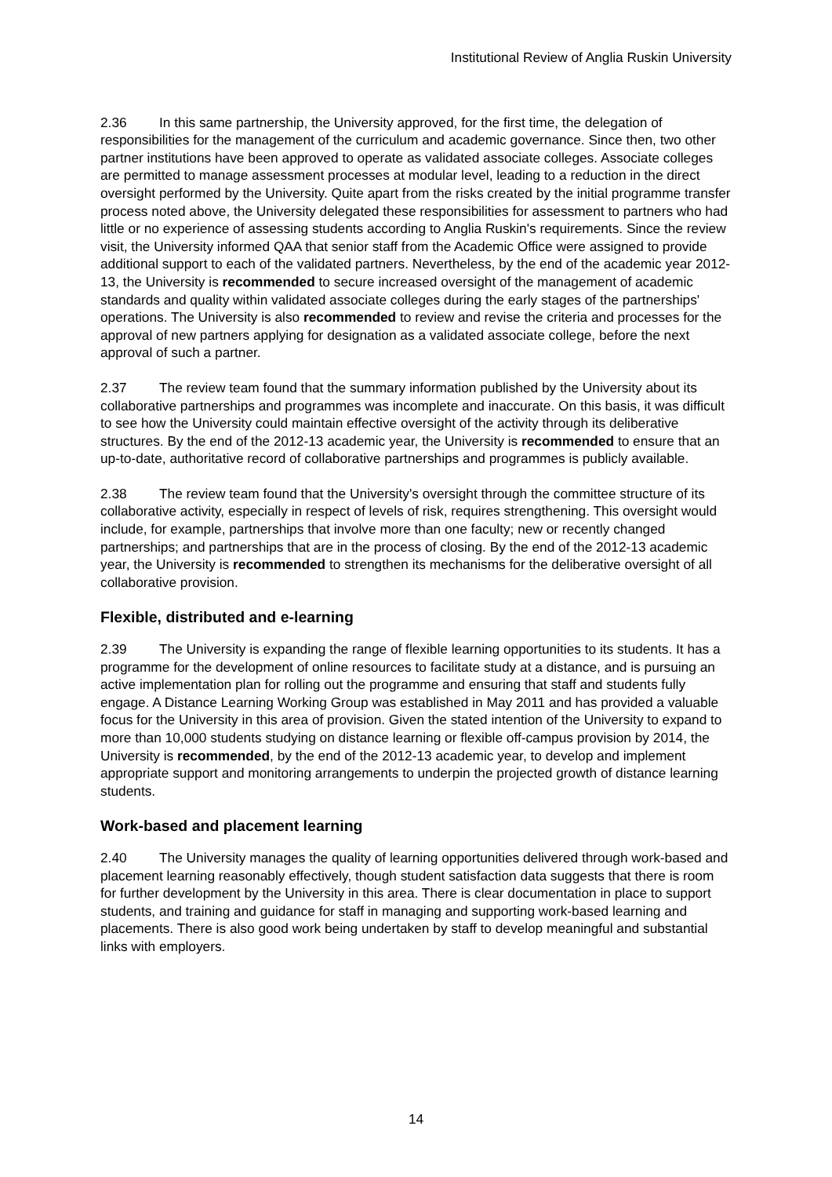Institutional Review of Anglia Ruskin University
2.36 In this same partnership, the University approved, for the first time, the delegation of responsibilities for the management of the curriculum and academic governance. Since then, two other partner institutions have been approved to operate as validated associate colleges. Associate colleges are permitted to manage assessment processes at modular level, leading to a reduction in the direct oversight performed by the University. Quite apart from the risks created by the initial programme transfer process noted above, the University delegated these responsibilities for assessment to partners who had little or no experience of assessing students according to Anglia Ruskin's requirements. Since the review visit, the University informed QAA that senior staff from the Academic Office were assigned to provide additional support to each of the validated partners. Nevertheless, by the end of the academic year 2012-13, the University is recommended to secure increased oversight of the management of academic standards and quality within validated associate colleges during the early stages of the partnerships' operations. The University is also recommended to review and revise the criteria and processes for the approval of new partners applying for designation as a validated associate college, before the next approval of such a partner.
2.37 The review team found that the summary information published by the University about its collaborative partnerships and programmes was incomplete and inaccurate. On this basis, it was difficult to see how the University could maintain effective oversight of the activity through its deliberative structures. By the end of the 2012-13 academic year, the University is recommended to ensure that an up-to-date, authoritative record of collaborative partnerships and programmes is publicly available.
2.38 The review team found that the University's oversight through the committee structure of its collaborative activity, especially in respect of levels of risk, requires strengthening. This oversight would include, for example, partnerships that involve more than one faculty; new or recently changed partnerships; and partnerships that are in the process of closing. By the end of the 2012-13 academic year, the University is recommended to strengthen its mechanisms for the deliberative oversight of all collaborative provision.
Flexible, distributed and e-learning
2.39 The University is expanding the range of flexible learning opportunities to its students. It has a programme for the development of online resources to facilitate study at a distance, and is pursuing an active implementation plan for rolling out the programme and ensuring that staff and students fully engage. A Distance Learning Working Group was established in May 2011 and has provided a valuable focus for the University in this area of provision. Given the stated intention of the University to expand to more than 10,000 students studying on distance learning or flexible off-campus provision by 2014, the University is recommended, by the end of the 2012-13 academic year, to develop and implement appropriate support and monitoring arrangements to underpin the projected growth of distance learning students.
Work-based and placement learning
2.40 The University manages the quality of learning opportunities delivered through work-based and placement learning reasonably effectively, though student satisfaction data suggests that there is room for further development by the University in this area. There is clear documentation in place to support students, and training and guidance for staff in managing and supporting work-based learning and placements. There is also good work being undertaken by staff to develop meaningful and substantial links with employers.
14